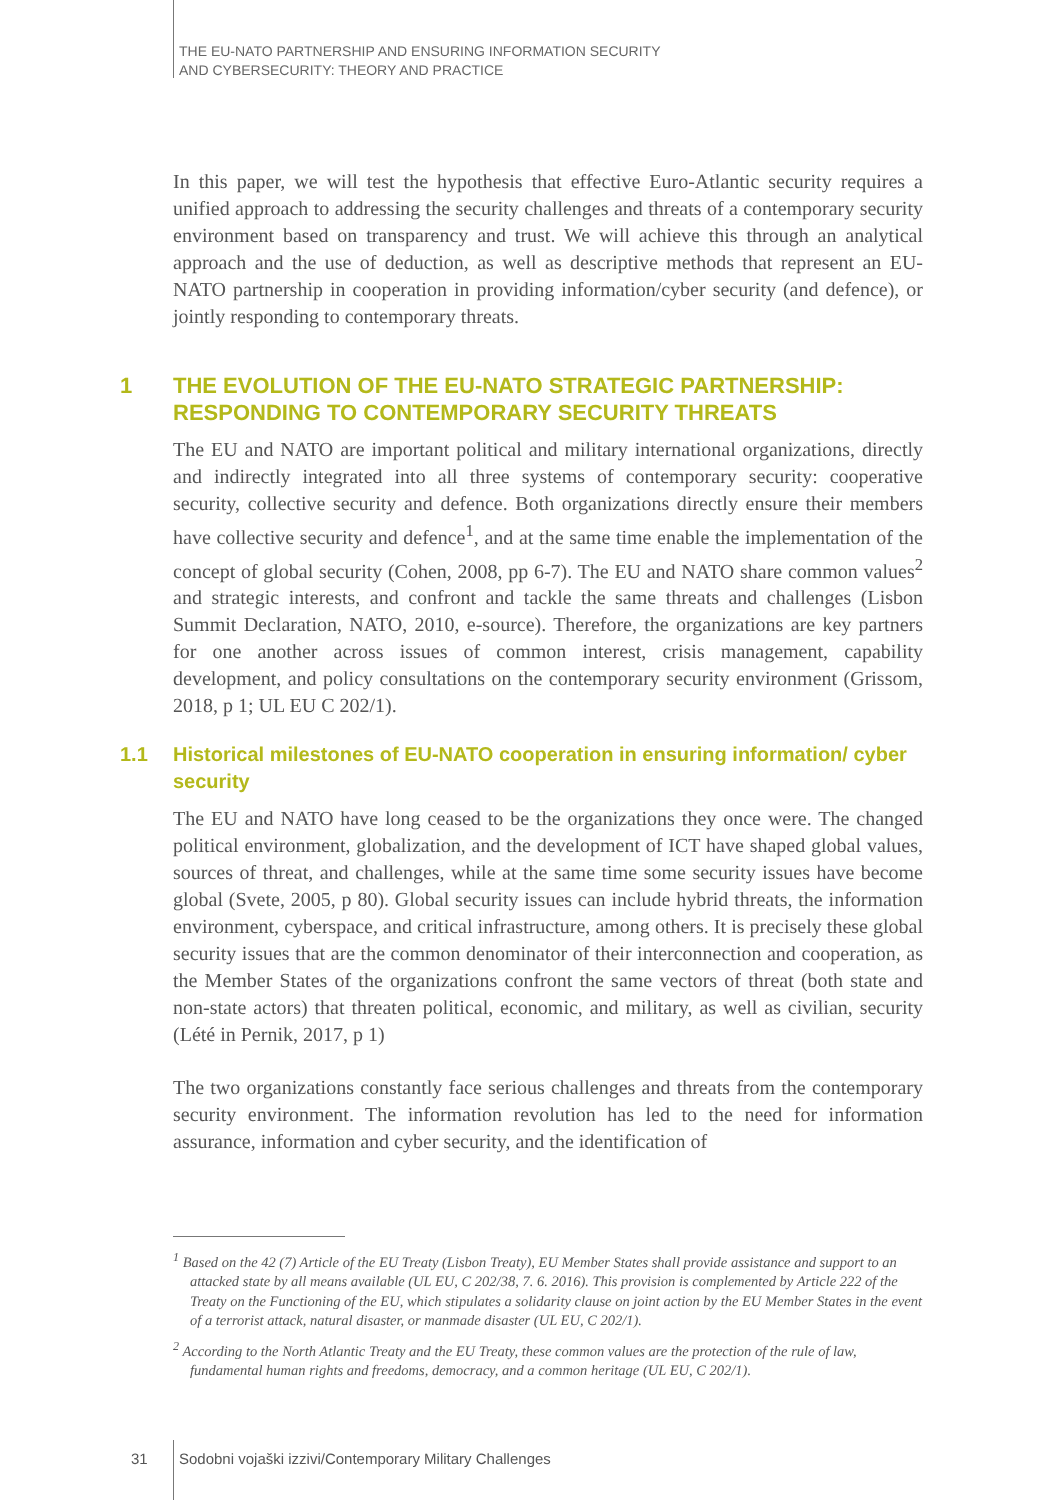THE EU-NATO PARTNERSHIP AND ENSURING INFORMATION SECURITY
AND CYBERSECURITY: THEORY AND PRACTICE
In this paper, we will test the hypothesis that effective Euro-Atlantic security requires a unified approach to addressing the security challenges and threats of a contemporary security environment based on transparency and trust. We will achieve this through an analytical approach and the use of deduction, as well as descriptive methods that represent an EU-NATO partnership in cooperation in providing information/cyber security (and defence), or jointly responding to contemporary threats.
1 THE EVOLUTION OF THE EU-NATO STRATEGIC PARTNERSHIP: RESPONDING TO CONTEMPORARY SECURITY THREATS
The EU and NATO are important political and military international organizations, directly and indirectly integrated into all three systems of contemporary security: cooperative security, collective security and defence. Both organizations directly ensure their members have collective security and defence<sup>1</sup>, and at the same time enable the implementation of the concept of global security (Cohen, 2008, pp 6-7). The EU and NATO share common values<sup>2</sup> and strategic interests, and confront and tackle the same threats and challenges (Lisbon Summit Declaration, NATO, 2010, e-source). Therefore, the organizations are key partners for one another across issues of common interest, crisis management, capability development, and policy consultations on the contemporary security environment (Grissom, 2018, p 1; UL EU C 202/1).
1.1 Historical milestones of EU-NATO cooperation in ensuring information/ cyber security
The EU and NATO have long ceased to be the organizations they once were. The changed political environment, globalization, and the development of ICT have shaped global values, sources of threat, and challenges, while at the same time some security issues have become global (Svete, 2005, p 80). Global security issues can include hybrid threats, the information environment, cyberspace, and critical infrastructure, among others. It is precisely these global security issues that are the common denominator of their interconnection and cooperation, as the Member States of the organizations confront the same vectors of threat (both state and non-state actors) that threaten political, economic, and military, as well as civilian, security (Lété in Pernik, 2017, p 1)
The two organizations constantly face serious challenges and threats from the contemporary security environment. The information revolution has led to the need for information assurance, information and cyber security, and the identification of
<sup>1</sup> Based on the 42 (7) Article of the EU Treaty (Lisbon Treaty), EU Member States shall provide assistance and support to an attacked state by all means available (UL EU, C 202/38, 7. 6. 2016). This provision is complemented by Article 222 of the Treaty on the Functioning of the EU, which stipulates a solidarity clause on joint action by the EU Member States in the event of a terrorist attack, natural disaster, or manmade disaster (UL EU, C 202/1).
<sup>2</sup> According to the North Atlantic Treaty and the EU Treaty, these common values are the protection of the rule of law, fundamental human rights and freedoms, democracy, and a common heritage (UL EU, C 202/1).
31
Sodobni vojaški izzivi/Contemporary Military Challenges